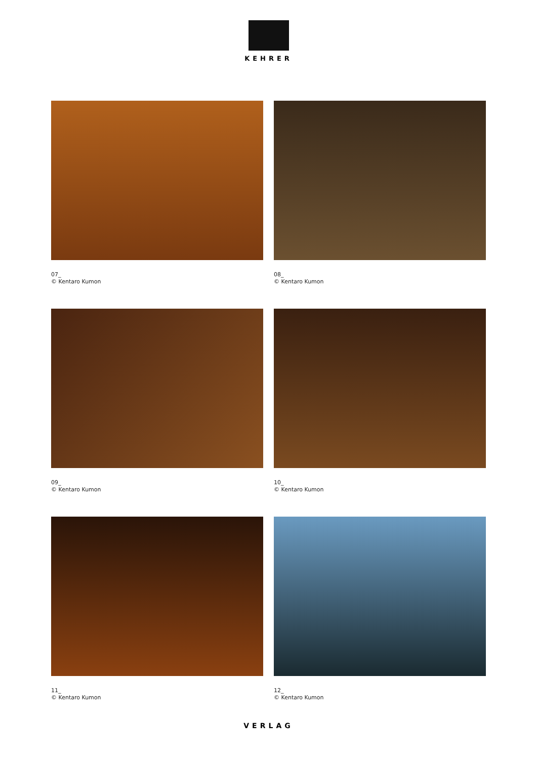KEHRER
07_
© Kentaro Kumon
08_
© Kentaro Kumon
09_
© Kentaro Kumon
10_
© Kentaro Kumon
11_
© Kentaro Kumon
12_
© Kentaro Kumon
VERLAG